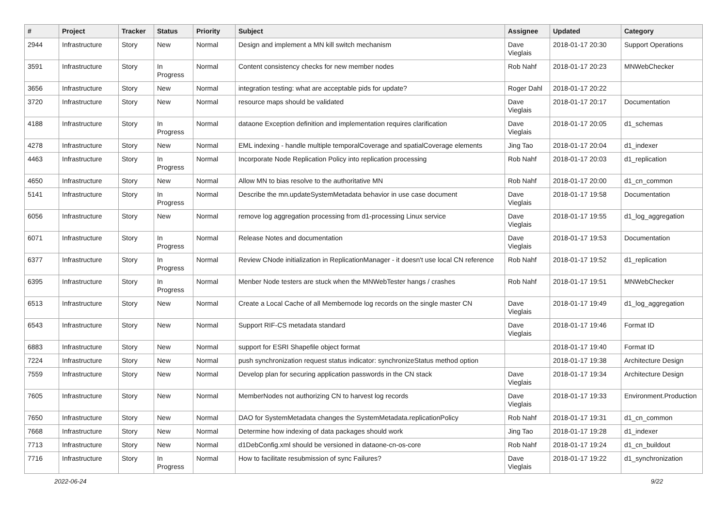| # | Project | Tracker | Status | Priority | Subject | Assignee | Updated | Category |
| --- | --- | --- | --- | --- | --- | --- | --- | --- |
| 2944 | Infrastructure | Story | New | Normal | Design and implement a MN kill switch mechanism | Dave Vieglais | 2018-01-17 20:30 | Support Operations |
| 3591 | Infrastructure | Story | In Progress | Normal | Content consistency checks for new member nodes | Rob Nahf | 2018-01-17 20:23 | MNWebChecker |
| 3656 | Infrastructure | Story | New | Normal | integration testing: what are acceptable pids for update? | Roger Dahl | 2018-01-17 20:22 | |
| 3720 | Infrastructure | Story | New | Normal | resource maps should be validated | Dave Vieglais | 2018-01-17 20:17 | Documentation |
| 4188 | Infrastructure | Story | In Progress | Normal | dataone Exception definition and implementation requires clarification | Dave Vieglais | 2018-01-17 20:05 | d1_schemas |
| 4278 | Infrastructure | Story | New | Normal | EML indexing - handle multiple temporalCoverage and spatialCoverage elements | Jing Tao | 2018-01-17 20:04 | d1_indexer |
| 4463 | Infrastructure | Story | In Progress | Normal | Incorporate Node Replication Policy into replication processing | Rob Nahf | 2018-01-17 20:03 | d1_replication |
| 4650 | Infrastructure | Story | New | Normal | Allow MN to bias resolve to the authoritative MN | Rob Nahf | 2018-01-17 20:00 | d1_cn_common |
| 5141 | Infrastructure | Story | In Progress | Normal | Describe the mn.updateSystemMetadata behavior in use case document | Dave Vieglais | 2018-01-17 19:58 | Documentation |
| 6056 | Infrastructure | Story | New | Normal | remove log aggregation processing from d1-processing Linux service | Dave Vieglais | 2018-01-17 19:55 | d1_log_aggregation |
| 6071 | Infrastructure | Story | In Progress | Normal | Release Notes and documentation | Dave Vieglais | 2018-01-17 19:53 | Documentation |
| 6377 | Infrastructure | Story | In Progress | Normal | Review CNode initialization in ReplicationManager - it doesn't use local CN reference | Rob Nahf | 2018-01-17 19:52 | d1_replication |
| 6395 | Infrastructure | Story | In Progress | Normal | Menber Node testers are stuck when the MNWebTester hangs / crashes | Rob Nahf | 2018-01-17 19:51 | MNWebChecker |
| 6513 | Infrastructure | Story | New | Normal | Create a Local Cache of all Membernode log records on the single master CN | Dave Vieglais | 2018-01-17 19:49 | d1_log_aggregation |
| 6543 | Infrastructure | Story | New | Normal | Support RIF-CS metadata standard | Dave Vieglais | 2018-01-17 19:46 | Format ID |
| 6883 | Infrastructure | Story | New | Normal | support for ESRI Shapefile object format | | 2018-01-17 19:40 | Format ID |
| 7224 | Infrastructure | Story | New | Normal | push synchronization request status indicator: synchronizeStatus method option | | 2018-01-17 19:38 | Architecture Design |
| 7559 | Infrastructure | Story | New | Normal | Develop plan for securing application passwords in the CN stack | Dave Vieglais | 2018-01-17 19:34 | Architecture Design |
| 7605 | Infrastructure | Story | New | Normal | MemberNodes not authorizing CN to harvest log records | Dave Vieglais | 2018-01-17 19:33 | Environment.Production |
| 7650 | Infrastructure | Story | New | Normal | DAO for SystemMetadata changes the SystemMetadata.replicationPolicy | Rob Nahf | 2018-01-17 19:31 | d1_cn_common |
| 7668 | Infrastructure | Story | New | Normal | Determine how indexing of data packages should work | Jing Tao | 2018-01-17 19:28 | d1_indexer |
| 7713 | Infrastructure | Story | New | Normal | d1DebConfig.xml should be versioned in dataone-cn-os-core | Rob Nahf | 2018-01-17 19:24 | d1_cn_buildout |
| 7716 | Infrastructure | Story | In Progress | Normal | How to facilitate resubmission of sync Failures? | Dave Vieglais | 2018-01-17 19:22 | d1_synchronization |
2022-06-24 9/22